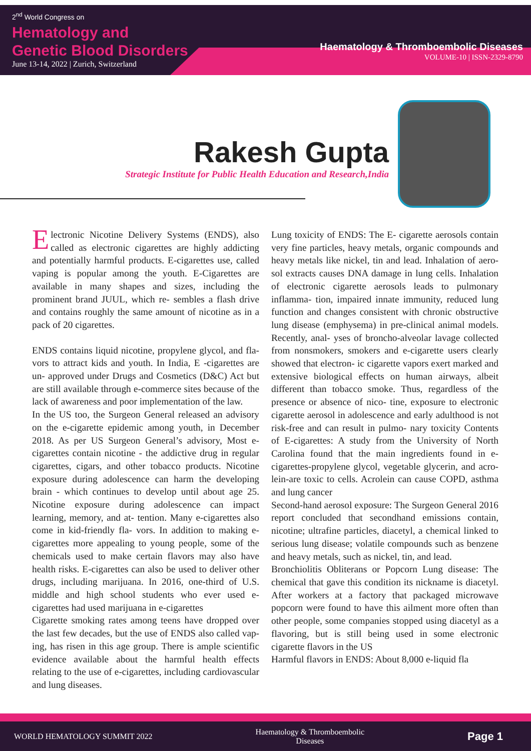2<sup>nd</sup> World Congress on
Hematology and
Genetic Blood Disorders
June 13-14, 2022 | Zurich, Switzerland
Haematology & Thromboembolic Diseases
VOLUME-10 | ISSN-2329-8790
Rakesh Gupta
Strategic Institute for Public Health Education and Research,India
Electronic Nicotine Delivery Systems (ENDS), also called as electronic cigarettes are highly addicting and potentially harmful products. E-cigarettes use, called vaping is popular among the youth. E-Cigarettes are available in many shapes and sizes, including the prominent brand JUUL, which re- sembles a flash drive and contains roughly the same amount of nicotine as in a pack of 20 cigarettes.
ENDS contains liquid nicotine, propylene glycol, and fla- vors to attract kids and youth. In India, E -cigarettes are un- approved under Drugs and Cosmetics (D&C) Act but are still available through e-commerce sites because of the lack of awareness and poor implementation of the law.
In the US too, the Surgeon General released an advisory on the e-cigarette epidemic among youth, in December 2018. As per US Surgeon General’s advisory, Most e-cigarettes contain nicotine - the addictive drug in regular cigarettes, cigars, and other tobacco products. Nicotine exposure during adolescence can harm the developing brain - which continues to develop until about age 25. Nicotine exposure during adolescence can impact learning, memory, and at- tention. Many e-cigarettes also come in kid-friendly fla- vors. In addition to making e-cigarettes more appealing to young people, some of the chemicals used to make certain flavors may also have health risks. E-cigarettes can also be used to deliver other drugs, including marijuana. In 2016, one-third of U.S. middle and high school students who ever used e-cigarettes had used marijuana in e-cigarettes
Cigarette smoking rates among teens have dropped over the last few decades, but the use of ENDS also called vap- ing, has risen in this age group. There is ample scientific evidence available about the harmful health effects relating to the use of e-cigarettes, including cardiovascular and lung diseases.
Lung toxicity of ENDS: The E- cigarette aerosols contain very fine particles, heavy metals, organic compounds and heavy metals like nickel, tin and lead. Inhalation of aero- sol extracts causes DNA damage in lung cells. Inhalation of electronic cigarette aerosols leads to pulmonary inflamma- tion, impaired innate immunity, reduced lung function and changes consistent with chronic obstructive lung disease (emphysema) in pre-clinical animal models. Recently, anal- yses of broncho-alveolar lavage collected from nonsmokers, smokers and e-cigarette users clearly showed that electron- ic cigarette vapors exert marked and extensive biological effects on human airways, albeit different than tobacco smoke. Thus, regardless of the presence or absence of nico- tine, exposure to electronic cigarette aerosol in adolescence and early adulthood is not risk-free and can result in pulmo- nary toxicity Contents of E-cigarettes: A study from the University of North Carolina found that the main ingredients found in e-cigarettes-propylene glycol, vegetable glycerin, and acro- lein-are toxic to cells. Acrolein can cause COPD, asthma and lung cancer
Second-hand aerosol exposure: The Surgeon General 2016 report concluded that secondhand emissions contain, nicotine; ultrafine particles, diacetyl, a chemical linked to serious lung disease; volatile compounds such as benzene and heavy metals, such as nickel, tin, and lead.
Bronchiolitis Obliterans or Popcorn Lung disease: The chemical that gave this condition its nickname is diacetyl. After workers at a factory that packaged microwave popcorn were found to have this ailment more often than other people, some companies stopped using diacetyl as a flavoring, but is still being used in some electronic cigarette flavors in the US
Harmful flavors in ENDS: About 8,000 e-liquid fla
WORLD HEMATOLOGY SUMMIT 2022 Haematology & Thromboembolic Diseases Page 1